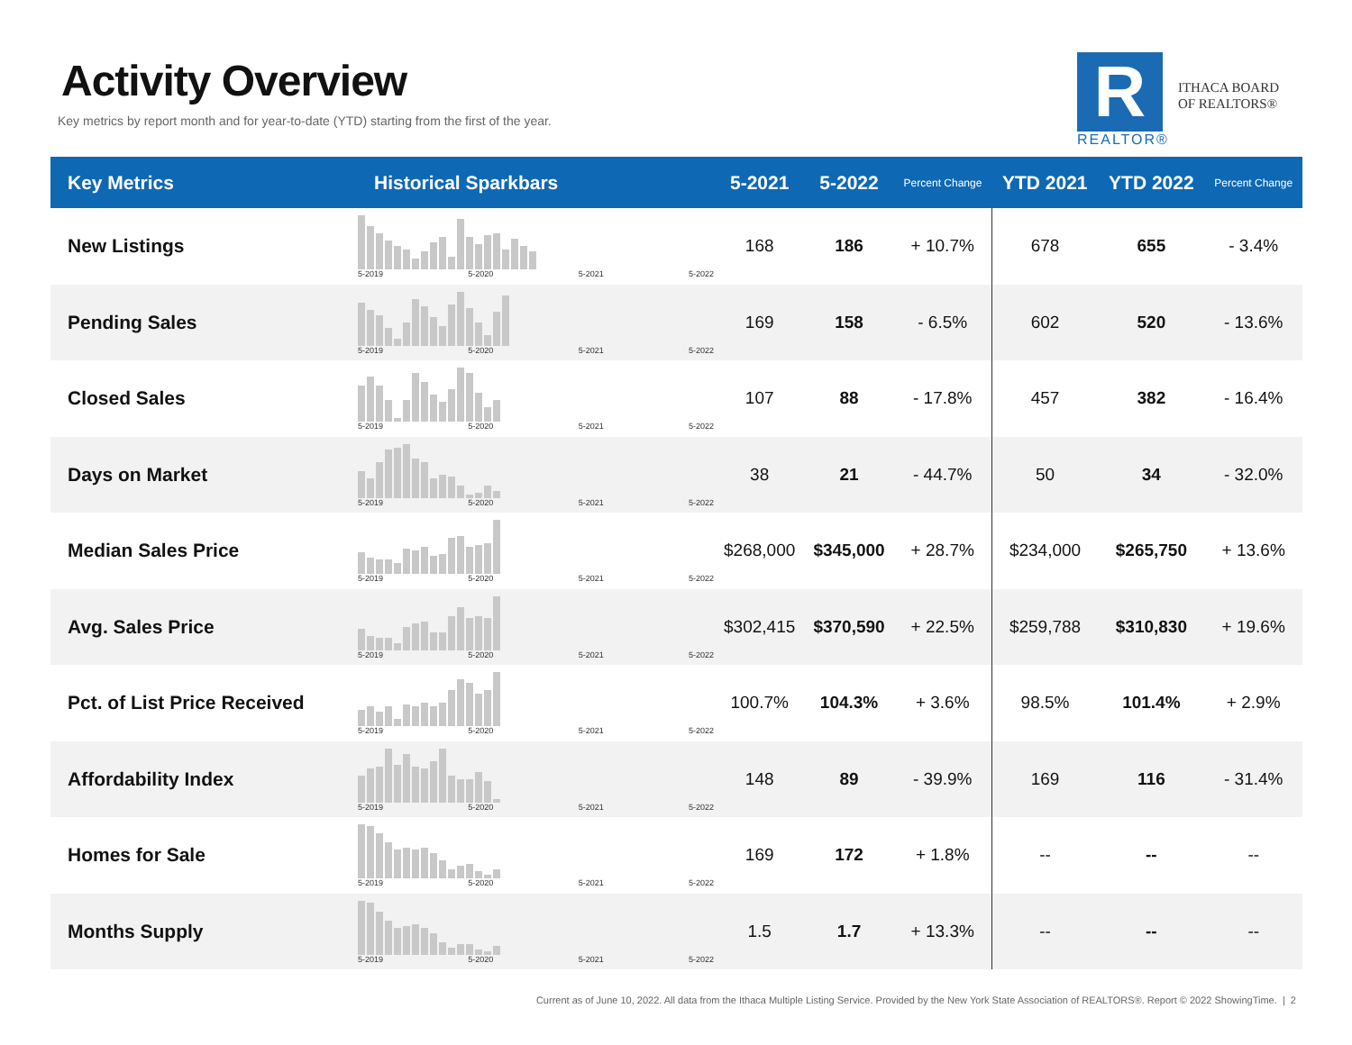Activity Overview
Key metrics by report month and for year-to-date (YTD) starting from the first of the year.
R
REALTOR®
ITHACA BOARD
OF REALTORS®
| Key Metrics | Historical Sparkbars | 5-2021 | 5-2022 | Percent Change | YTD 2021 | YTD 2022 | Percent Change |
| --- | --- | --- | --- | --- | --- | --- | --- |
| New Listings | 5-2019 5-2020 5-2021 5-2022 | 168 | 186 | + 10.7% | 678 | 655 | - 3.4% |
| Pending Sales | 5-2019 5-2020 5-2021 5-2022 | 169 | 158 | - 6.5% | 602 | 520 | - 13.6% |
| Closed Sales | 5-2019 5-2020 5-2021 5-2022 | 107 | 88 | - 17.8% | 457 | 382 | - 16.4% |
| Days on Market | 5-2019 5-2020 5-2021 5-2022 | 38 | 21 | - 44.7% | 50 | 34 | - 32.0% |
| Median Sales Price | 5-2019 5-2020 5-2021 5-2022 | $268,000 | $345,000 | + 28.7% | $234,000 | $265,750 | + 13.6% |
| Avg. Sales Price | 5-2019 5-2020 5-2021 5-2022 | $302,415 | $370,590 | + 22.5% | $259,788 | $310,830 | + 19.6% |
| Pct. of List Price Received | 5-2019 5-2020 5-2021 5-2022 | 100.7% | 104.3% | + 3.6% | 98.5% | 101.4% | + 2.9% |
| Affordability Index | 5-2019 5-2020 5-2021 5-2022 | 148 | 89 | - 39.9% | 169 | 116 | - 31.4% |
| Homes for Sale | 5-2019 5-2020 5-2021 5-2022 | 169 | 172 | + 1.8% | -- | -- | -- |
| Months Supply | 5-2019 5-2020 5-2021 5-2022 | 1.5 | 1.7 | + 13.3% | -- | -- | -- |
Current as of June 10, 2022. All data from the Ithaca Multiple Listing Service. Provided by the New York State Association of REALTORS®. Report © 2022 ShowingTime. | 2